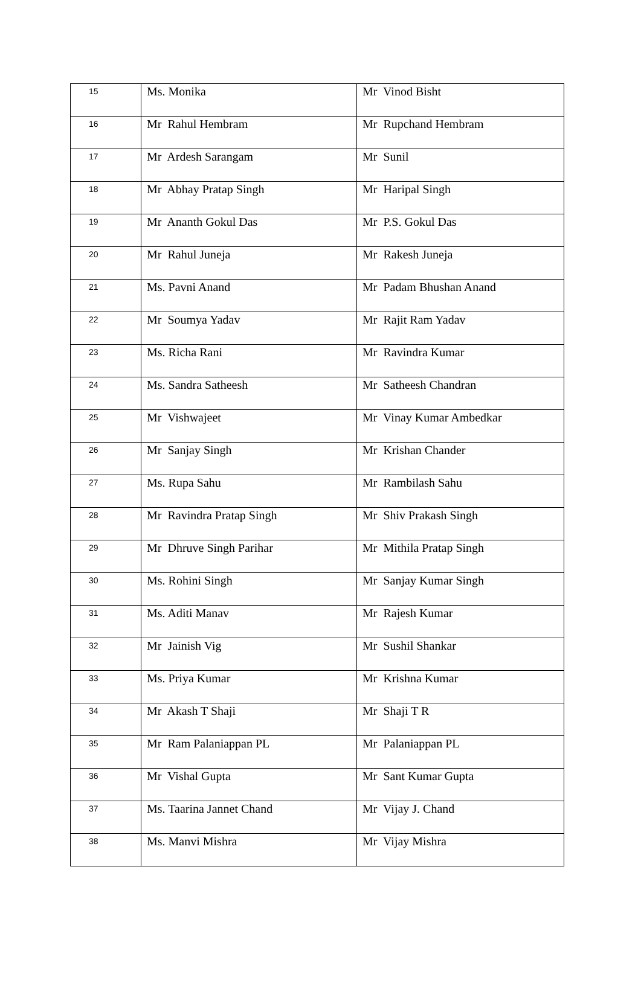| 15 | Ms. Monika | Mr Vinod Bisht |
| 16 | Mr Rahul Hembram | Mr Rupchand Hembram |
| 17 | Mr Ardesh Sarangam | Mr Sunil |
| 18 | Mr Abhay Pratap Singh | Mr Haripal Singh |
| 19 | Mr Ananth Gokul Das | Mr P.S. Gokul Das |
| 20 | Mr Rahul Juneja | Mr Rakesh Juneja |
| 21 | Ms. Pavni Anand | Mr Padam Bhushan Anand |
| 22 | Mr Soumya Yadav | Mr Rajit Ram Yadav |
| 23 | Ms. Richa Rani | Mr Ravindra Kumar |
| 24 | Ms. Sandra Satheesh | Mr Satheesh Chandran |
| 25 | Mr Vishwajeet | Mr Vinay Kumar Ambedkar |
| 26 | Mr Sanjay Singh | Mr Krishan Chander |
| 27 | Ms. Rupa Sahu | Mr Rambilash Sahu |
| 28 | Mr Ravindra Pratap Singh | Mr Shiv Prakash Singh |
| 29 | Mr Dhruve Singh Parihar | Mr Mithila Pratap Singh |
| 30 | Ms. Rohini Singh | Mr Sanjay Kumar Singh |
| 31 | Ms. Aditi Manav | Mr Rajesh Kumar |
| 32 | Mr Jainish Vig | Mr Sushil Shankar |
| 33 | Ms. Priya Kumar | Mr Krishna Kumar |
| 34 | Mr Akash T Shaji | Mr Shaji T R |
| 35 | Mr Ram Palaniappan PL | Mr Palaniappan PL |
| 36 | Mr Vishal Gupta | Mr Sant Kumar Gupta |
| 37 | Ms. Taarina Jannet Chand | Mr Vijay J. Chand |
| 38 | Ms. Manvi Mishra | Mr Vijay Mishra |